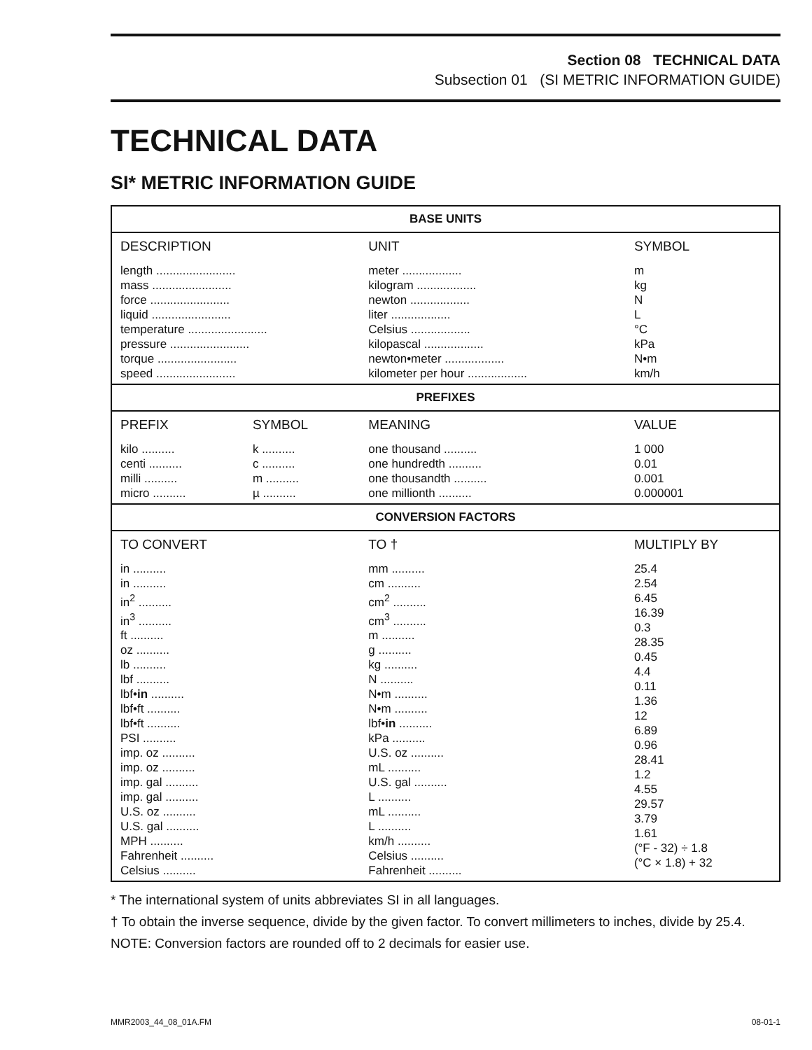Section 08 TECHNICAL DATA
Subsection 01 (SI METRIC INFORMATION GUIDE)
TECHNICAL DATA
SI* METRIC INFORMATION GUIDE
| BASE UNITS | | | |
| --- | --- | --- | --- |
| DESCRIPTION | | UNIT | SYMBOL |
| length ........................ mass ........................ force ........................ liquid ........................ temperature ........................ pressure ........................ torque ........................ speed ........................ | | meter .................. kilogram .................. newton .................. liter .................. Celsius .................. kilopascal .................. newton•meter .................. kilometer per hour .................. | m kg N L °C kPa N•m km/h |
| PREFIXES | | | |
| PREFIX | SYMBOL | MEANING | VALUE |
| kilo .......... centi .......... milli .......... micro .......... | k .......... c .......... m .......... µ .......... | one thousand .......... one hundredth .......... one thousandth .......... one millionth .......... | 1 000 0.01 0.001 0.000001 |
| CONVERSION FACTORS | | | |
| TO CONVERT | | TO † | MULTIPLY BY |
| in .......... in .......... in<sup>2</sup> .......... in<sup>3</sup> .......... ft .......... oz .......... lb .......... lbf .......... lbf• in .......... lbf•ft .......... lbf•ft .......... PSI .......... imp. oz .......... imp. oz .......... imp. gal .......... imp. gal .......... U.S. oz .......... U.S. gal .......... MPH .......... Fahrenheit .......... Celsius .......... | | mm .......... cm .......... cm<sup>2</sup> .......... cm<sup>3</sup> .......... m .......... g .......... kg .......... N .......... N•m .......... N•m .......... lbf• in .......... kPa .......... U.S. oz .......... mL .......... U.S. gal .......... L .......... mL .......... L .......... km/h .......... Celsius .......... Fahrenheit .......... | 25.4 2.54 6.45 16.39 0.3 28.35 0.45 4.4 0.11 1.36 12 6.89 0.96 28.41 1.2 4.55 29.57 3.79 1.61 (°F - 32) ÷ 1.8 (°C × 1.8) + 32 |
* The international system of units abbreviates SI in all languages.
† To obtain the inverse sequence, divide by the given factor. To convert millimeters to inches, divide by 25.4.
NOTE: Conversion factors are rounded off to 2 decimals for easier use.
MMR2003_44_08_01A.FM 08-01-1